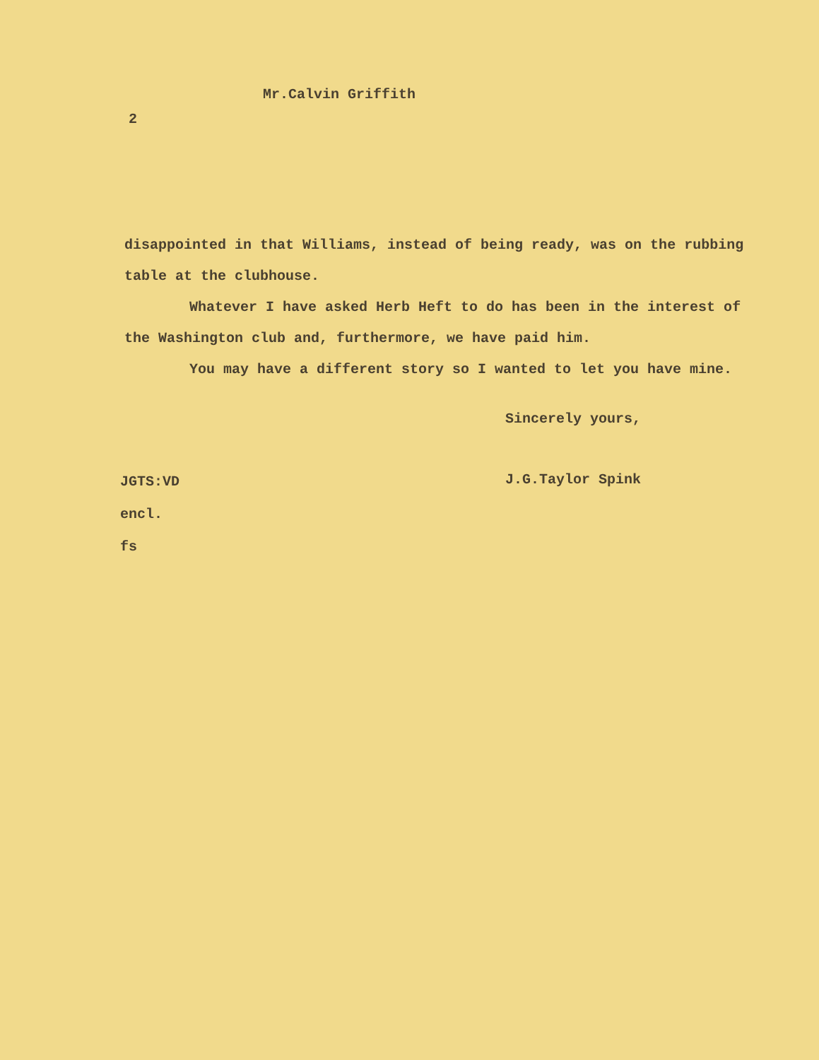Mr.Calvin Griffith
2
disappointed in that Williams, instead of being ready, was on the rubbing table at the clubhouse.
Whatever I have asked Herb Heft to do has been in the interest of the Washington club and, furthermore, we have paid him.
You may have a different story so I wanted to let you have mine.
Sincerely yours,
JGTS:VD
encl.
fs
J.G.Taylor Spink